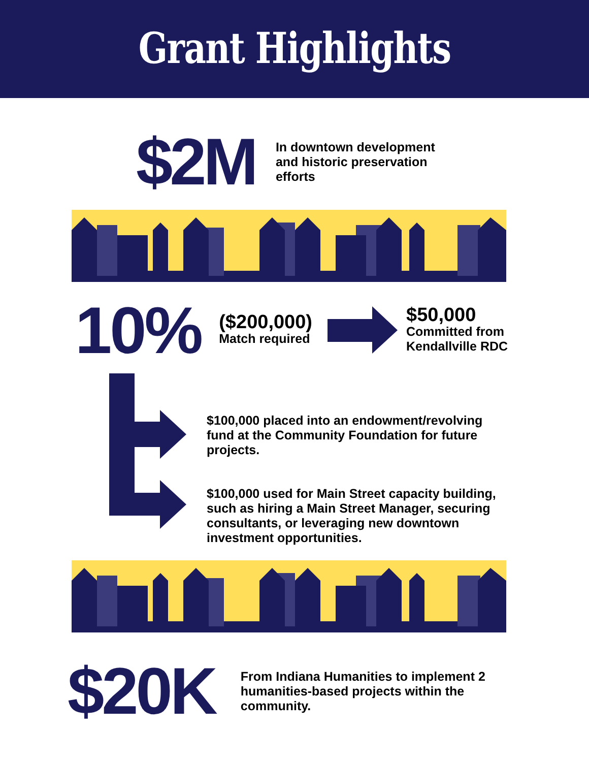Grant Highlights
$2M
In downtown development
and historic preservation
efforts
10%
($200,000)
Match required
$50,000
Committed from
Kendallville RDC
$100,000 placed into an endowment/revolving
fund at the Community Foundation for future
projects.
$100,000 used for Main Street capacity building,
such as hiring a Main Street Manager, securing
consultants, or leveraging new downtown
investment opportunities.
$20K
From Indiana Humanities to implement 2
humanities-based projects within the
community.